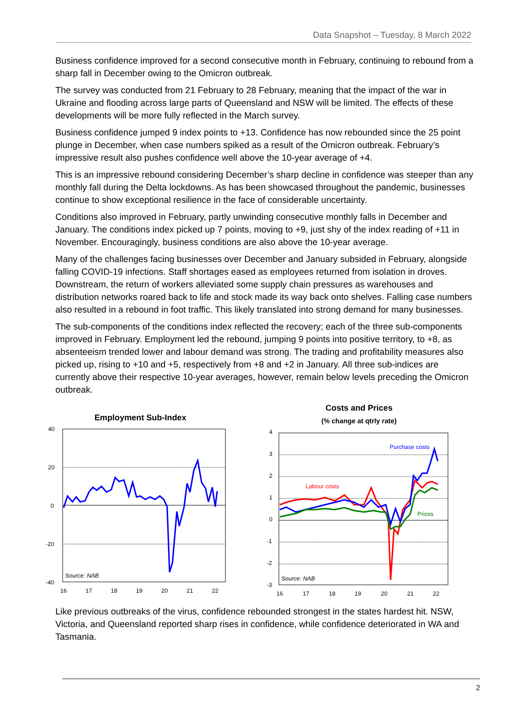Data Snapshot – Tuesday, 8 March 2022
Business confidence improved for a second consecutive month in February, continuing to rebound from a sharp fall in December owing to the Omicron outbreak.
The survey was conducted from 21 February to 28 February, meaning that the impact of the war in Ukraine and flooding across large parts of Queensland and NSW will be limited. The effects of these developments will be more fully reflected in the March survey.
Business confidence jumped 9 index points to +13. Confidence has now rebounded since the 25 point plunge in December, when case numbers spiked as a result of the Omicron outbreak. February’s impressive result also pushes confidence well above the 10-year average of +4.
This is an impressive rebound considering December’s sharp decline in confidence was steeper than any monthly fall during the Delta lockdowns. As has been showcased throughout the pandemic, businesses continue to show exceptional resilience in the face of considerable uncertainty.
Conditions also improved in February, partly unwinding consecutive monthly falls in December and January. The conditions index picked up 7 points, moving to +9, just shy of the index reading of +11 in November. Encouragingly, business conditions are also above the 10-year average.
Many of the challenges facing businesses over December and January subsided in February, alongside falling COVID-19 infections. Staff shortages eased as employees returned from isolation in droves. Downstream, the return of workers alleviated some supply chain pressures as warehouses and distribution networks roared back to life and stock made its way back onto shelves. Falling case numbers also resulted in a rebound in foot traffic. This likely translated into strong demand for many businesses.
The sub-components of the conditions index reflected the recovery; each of the three sub-components improved in February. Employment led the rebound, jumping 9 points into positive territory, to +8, as absenteeism trended lower and labour demand was strong. The trading and profitability measures also picked up, rising to +10 and +5, respectively from +8 and +2 in January. All three sub-indices are currently above their respective 10-year averages, however, remain below levels preceding the Omicron outbreak.
Employment Sub-Index
40
20
0
-20
-40
Source: NAB
16
17
18
19
20
21
22
Costs and Prices
(% change at qtrly rate)
4
3
2
1
0
-1
-2
-3
Purchase costs
Labour costs
Prices
Source: NAB
16
17
18
19
20
21
22
Like previous outbreaks of the virus, confidence rebounded strongest in the states hardest hit. NSW, Victoria, and Queensland reported sharp rises in confidence, while confidence deteriorated in WA and Tasmania.
2